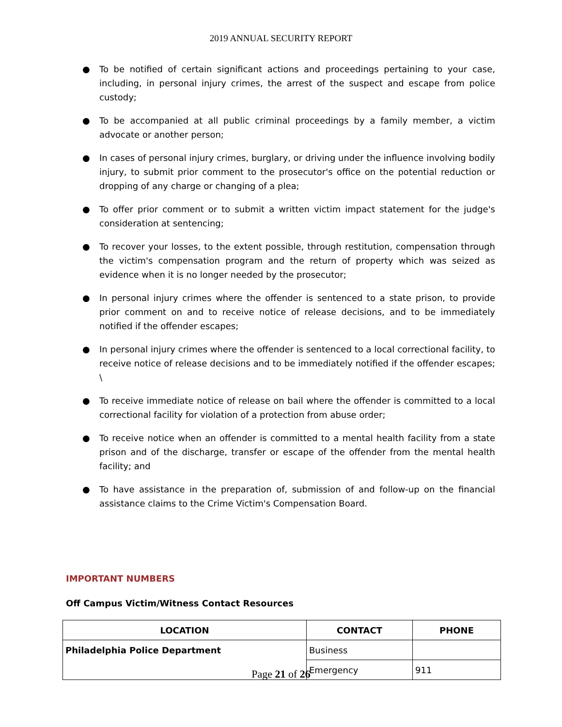2019 ANNUAL SECURITY REPORT
● To be notified of certain significant actions and proceedings pertaining to your case, including, in personal injury crimes, the arrest of the suspect and escape from police custody;
● To be accompanied at all public criminal proceedings by a family member, a victim advocate or another person;
● In cases of personal injury crimes, burglary, or driving under the influence involving bodily injury, to submit prior comment to the prosecutor's office on the potential reduction or dropping of any charge or changing of a plea;
● To offer prior comment or to submit a written victim impact statement for the judge's consideration at sentencing;
● To recover your losses, to the extent possible, through restitution, compensation through the victim's compensation program and the return of property which was seized as evidence when it is no longer needed by the prosecutor;
● In personal injury crimes where the offender is sentenced to a state prison, to provide prior comment on and to receive notice of release decisions, and to be immediately notified if the offender escapes;
● In personal injury crimes where the offender is sentenced to a local correctional facility, to receive notice of release decisions and to be immediately notified if the offender escapes; \
● To receive immediate notice of release on bail where the offender is committed to a local correctional facility for violation of a protection from abuse order;
● To receive notice when an offender is committed to a mental health facility from a state prison and of the discharge, transfer or escape of the offender from the mental health facility; and
● To have assistance in the preparation of, submission of and follow-up on the financial assistance claims to the Crime Victim's Compensation Board.
IMPORTANT NUMBERS
Off Campus Victim/Witness Contact Resources
| LOCATION | CONTACT | PHONE |
| --- | --- | --- |
| Philadelphia Police Department | Business | |
| | Emergency | 911 |
Page 21 of 26